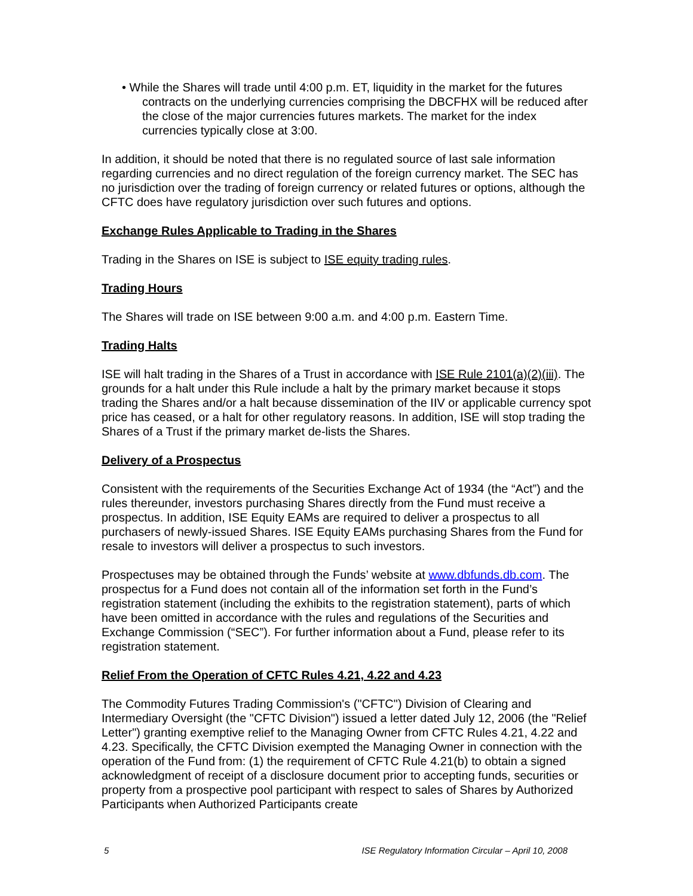• While the Shares will trade until 4:00 p.m. ET, liquidity in the market for the futures contracts on the underlying currencies comprising the DBCFHX will be reduced after the close of the major currencies futures markets. The market for the index currencies typically close at 3:00.
In addition, it should be noted that there is no regulated source of last sale information regarding currencies and no direct regulation of the foreign currency market. The SEC has no jurisdiction over the trading of foreign currency or related futures or options, although the CFTC does have regulatory jurisdiction over such futures and options.
Exchange Rules Applicable to Trading in the Shares
Trading in the Shares on ISE is subject to ISE equity trading rules.
Trading Hours
The Shares will trade on ISE between 9:00 a.m. and 4:00 p.m. Eastern Time.
Trading Halts
ISE will halt trading in the Shares of a Trust in accordance with ISE Rule 2101(a)(2)(iii). The grounds for a halt under this Rule include a halt by the primary market because it stops trading the Shares and/or a halt because dissemination of the IIV or applicable currency spot price has ceased, or a halt for other regulatory reasons. In addition, ISE will stop trading the Shares of a Trust if the primary market de-lists the Shares.
Delivery of a Prospectus
Consistent with the requirements of the Securities Exchange Act of 1934 (the “Act”) and the rules thereunder, investors purchasing Shares directly from the Fund must receive a prospectus. In addition, ISE Equity EAMs are required to deliver a prospectus to all purchasers of newly-issued Shares. ISE Equity EAMs purchasing Shares from the Fund for resale to investors will deliver a prospectus to such investors.
Prospectuses may be obtained through the Funds’ website at www.dbfunds.db.com. The prospectus for a Fund does not contain all of the information set forth in the Fund’s registration statement (including the exhibits to the registration statement), parts of which have been omitted in accordance with the rules and regulations of the Securities and Exchange Commission (“SEC”). For further information about a Fund, please refer to its registration statement.
Relief From the Operation of CFTC Rules 4.21, 4.22 and 4.23
The Commodity Futures Trading Commission's ("CFTC") Division of Clearing and Intermediary Oversight (the "CFTC Division") issued a letter dated July 12, 2006 (the "Relief Letter") granting exemptive relief to the Managing Owner from CFTC Rules 4.21, 4.22 and 4.23. Specifically, the CFTC Division exempted the Managing Owner in connection with the operation of the Fund from: (1) the requirement of CFTC Rule 4.21(b) to obtain a signed acknowledgment of receipt of a disclosure document prior to accepting funds, securities or property from a prospective pool participant with respect to sales of Shares by Authorized Participants when Authorized Participants create
5 ISE Regulatory Information Circular – April 10, 2008